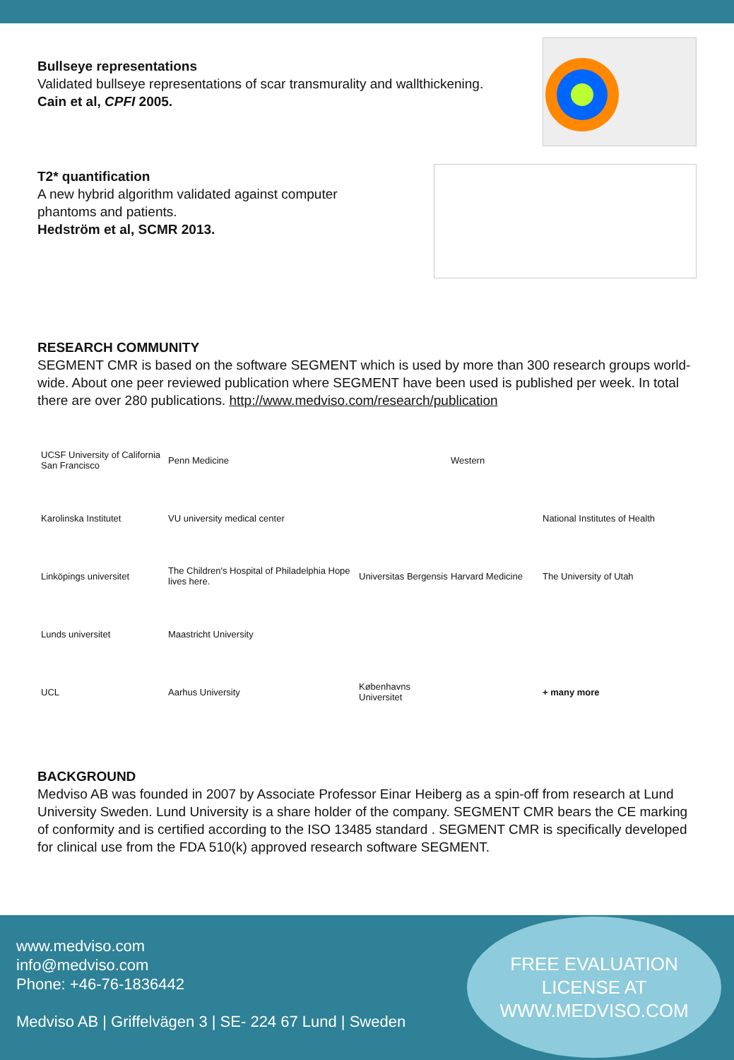Bullseye representations
Validated bullseye representations of scar transmurality and wallthickening.
Cain et al, CPFI 2005.
T2* quantification
A new hybrid algorithm validated against computer
phantoms and patients.
Hedström et al, SCMR 2013.
RESEARCH COMMUNITY
SEGMENT CMR is based on the software SEGMENT which is used by more than 300 research groups world-wide. About one peer reviewed publication where SEGMENT have been used is published per week. In total there are over 280 publications. http://www.medviso.com/research/publication
UCSF University of California San Francisco
Penn Medicine
Western
Karolinska Institutet
VU university medical center
National Institutes of Health
Linköpings universitet
The Children's Hospital of Philadelphia Hope lives here.
Universitas Bergensis
Harvard Medicine
The University of Utah
Lunds universitet
Maastricht University
UCL
Aarhus University
Københavns Universitet
+ many more
BACKGROUND
Medviso AB was founded in 2007 by Associate Professor Einar Heiberg as a spin-off from research at Lund University Sweden. Lund University is a share holder of the company. SEGMENT CMR bears the CE marking of conformity and is certified according to the ISO 13485 standard . SEGMENT CMR is specifically developed for clinical use from the FDA 510(k) approved research software SEGMENT.
www.medviso.com
info@medviso.com
Phone: +46-76-1836442
Medviso AB | Griffelvägen 3 | SE- 224 67 Lund | Sweden
FREE EVALUATION
LICENSE AT
WWW.MEDVISO.COM